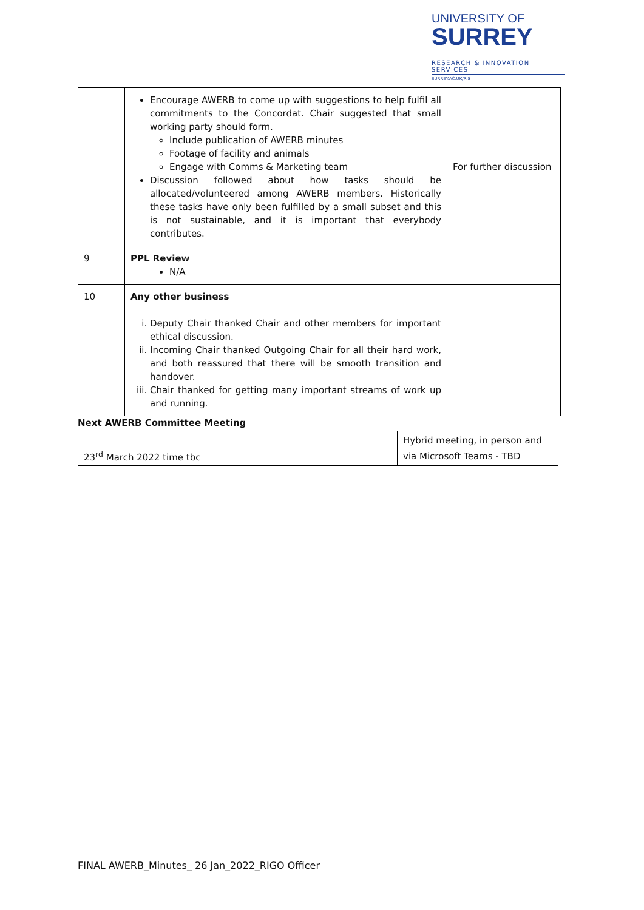UNIVERSITY OF
SURREY
RESEARCH & INNOVATION SERVICES
SURREY.AC.UK/RIS
| | Encourage AWERB to come up with suggestions to help fulfil all commitments to the Concordat. Chair suggested that small working party should form. Include publication of AWERB minutes Footage of facility and animals Engage with Comms & Marketing team Discussion followed about how tasks should be allocated/volunteered among AWERB members. Historically these tasks have only been fulfilled by a small subset and this is not sustainable, and it is important that everybody contributes. | For further discussion |
| 9 | PPL Review N/A | |
| 10 | Any other business i. Deputy Chair thanked Chair and other members for important ethical discussion. ii. Incoming Chair thanked Outgoing Chair for all their hard work, and both reassured that there will be smooth transition and handover. iii. Chair thanked for getting many important streams of work up and running. | |
Next AWERB Committee Meeting
| 23<sup>rd</sup> March 2022 time tbc | Hybrid meeting, in person and via Microsoft Teams - TBD |
FINAL AWERB_Minutes_ 26 Jan_2022_RIGO Officer